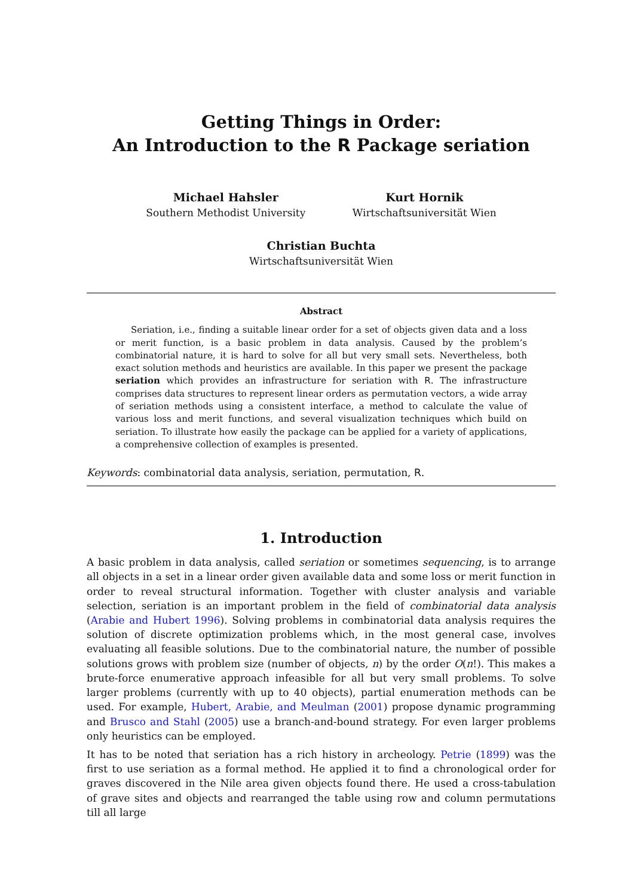Getting Things in Order:
An Introduction to the R Package seriation
Michael Hahsler
Southern Methodist University
Kurt Hornik
Wirtschaftsuniversität Wien
Christian Buchta
Wirtschaftsuniversität Wien
Abstract
Seriation, i.e., finding a suitable linear order for a set of objects given data and a loss or merit function, is a basic problem in data analysis. Caused by the problem’s combinatorial nature, it is hard to solve for all but very small sets. Nevertheless, both exact solution methods and heuristics are available. In this paper we present the package seriation which provides an infrastructure for seriation with R. The infrastructure comprises data structures to represent linear orders as permutation vectors, a wide array of seriation methods using a consistent interface, a method to calculate the value of various loss and merit functions, and several visualization techniques which build on seriation. To illustrate how easily the package can be applied for a variety of applications, a comprehensive collection of examples is presented.
Keywords: combinatorial data analysis, seriation, permutation, R.
1. Introduction
A basic problem in data analysis, called seriation or sometimes sequencing, is to arrange all objects in a set in a linear order given available data and some loss or merit function in order to reveal structural information. Together with cluster analysis and variable selection, seriation is an important problem in the field of combinatorial data analysis (Arabie and Hubert 1996). Solving problems in combinatorial data analysis requires the solution of discrete optimization problems which, in the most general case, involves evaluating all feasible solutions. Due to the combinatorial nature, the number of possible solutions grows with problem size (number of objects, n) by the order O(n!). This makes a brute-force enumerative approach infeasible for all but very small problems. To solve larger problems (currently with up to 40 objects), partial enumeration methods can be used. For example, Hubert, Arabie, and Meulman (2001) propose dynamic programming and Brusco and Stahl (2005) use a branch-and-bound strategy. For even larger problems only heuristics can be employed.
It has to be noted that seriation has a rich history in archeology. Petrie (1899) was the first to use seriation as a formal method. He applied it to find a chronological order for graves discovered in the Nile area given objects found there. He used a cross-tabulation of grave sites and objects and rearranged the table using row and column permutations till all large